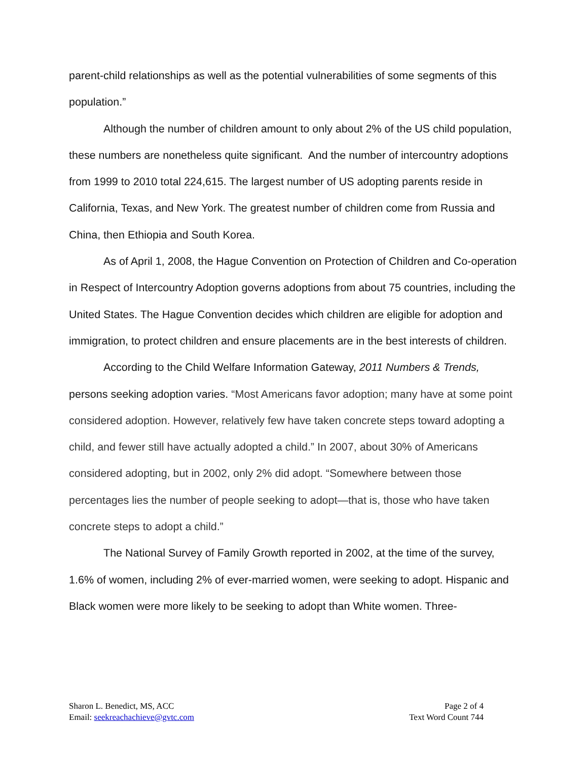parent-child relationships as well as the potential vulnerabilities of some segments of this population.”
Although the number of children amount to only about 2% of the US child population, these numbers are nonetheless quite significant. And the number of intercountry adoptions from 1999 to 2010 total 224,615. The largest number of US adopting parents reside in California, Texas, and New York. The greatest number of children come from Russia and China, then Ethiopia and South Korea.
As of April 1, 2008, the Hague Convention on Protection of Children and Co-operation in Respect of Intercountry Adoption governs adoptions from about 75 countries, including the United States. The Hague Convention decides which children are eligible for adoption and immigration, to protect children and ensure placements are in the best interests of children.
According to the Child Welfare Information Gateway, 2011 Numbers & Trends, persons seeking adoption varies. “Most Americans favor adoption; many have at some point considered adoption. However, relatively few have taken concrete steps toward adopting a child, and fewer still have actually adopted a child.” In 2007, about 30% of Americans considered adopting, but in 2002, only 2% did adopt. “Somewhere between those percentages lies the number of people seeking to adopt—that is, those who have taken concrete steps to adopt a child.”
The National Survey of Family Growth reported in 2002, at the time of the survey, 1.6% of women, including 2% of ever-married women, were seeking to adopt. Hispanic and Black women were more likely to be seeking to adopt than White women. Three-
Sharon L. Benedict, MS, ACC
Email: seekreachachieve@gvtc.com
Page 2 of 4
Text Word Count 744